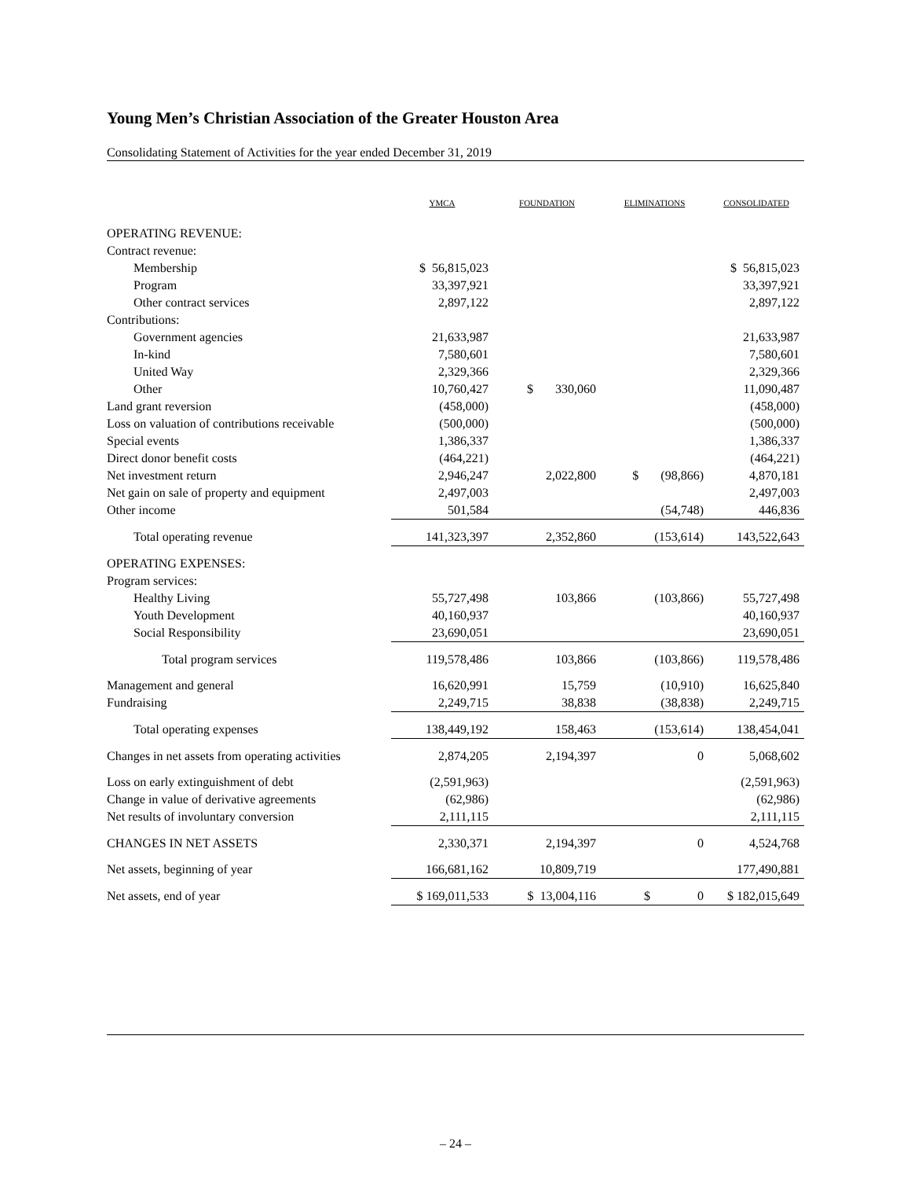Young Men’s Christian Association of the Greater Houston Area
Consolidating Statement of Activities for the year ended December 31, 2019
| | YMCA | FOUNDATION | ELIMINATIONS | CONSOLIDATED |
| --- | --- | --- | --- | --- |
| OPERATING REVENUE: | | | | |
| Contract revenue: | | | | |
| Membership | $ 56,815,023 | | | $ 56,815,023 |
| Program | 33,397,921 | | | 33,397,921 |
| Other contract services | 2,897,122 | | | 2,897,122 |
| Contributions: | | | | |
| Government agencies | 21,633,987 | | | 21,633,987 |
| In-kind | 7,580,601 | | | 7,580,601 |
| United Way | 2,329,366 | | | 2,329,366 |
| Other | 10,760,427 | $ 330,060 | | 11,090,487 |
| Land grant reversion | (458,000) | | | (458,000) |
| Loss on valuation of contributions receivable | (500,000) | | | (500,000) |
| Special events | 1,386,337 | | | 1,386,337 |
| Direct donor benefit costs | (464,221) | | | (464,221) |
| Net investment return | 2,946,247 | 2,022,800 | $ (98,866) | 4,870,181 |
| Net gain on sale of property and equipment | 2,497,003 | | | 2,497,003 |
| Other income | 501,584 | | (54,748) | 446,836 |
| Total operating revenue | 141,323,397 | 2,352,860 | (153,614) | 143,522,643 |
| OPERATING EXPENSES: | | | | |
| Program services: | | | | |
| Healthy Living | 55,727,498 | 103,866 | (103,866) | 55,727,498 |
| Youth Development | 40,160,937 | | | 40,160,937 |
| Social Responsibility | 23,690,051 | | | 23,690,051 |
| Total program services | 119,578,486 | 103,866 | (103,866) | 119,578,486 |
| Management and general | 16,620,991 | 15,759 | (10,910) | 16,625,840 |
| Fundraising | 2,249,715 | 38,838 | (38,838) | 2,249,715 |
| Total operating expenses | 138,449,192 | 158,463 | (153,614) | 138,454,041 |
| Changes in net assets from operating activities | 2,874,205 | 2,194,397 | 0 | 5,068,602 |
| Loss on early extinguishment of debt | (2,591,963) | | | (2,591,963) |
| Change in value of derivative agreements | (62,986) | | | (62,986) |
| Net results of involuntary conversion | 2,111,115 | | | 2,111,115 |
| CHANGES IN NET ASSETS | 2,330,371 | 2,194,397 | 0 | 4,524,768 |
| Net assets, beginning of year | 166,681,162 | 10,809,719 | | 177,490,881 |
| Net assets, end of year | $ 169,011,533 | $ 13,004,116 | $ 0 | $ 182,015,649 |
– 24 –